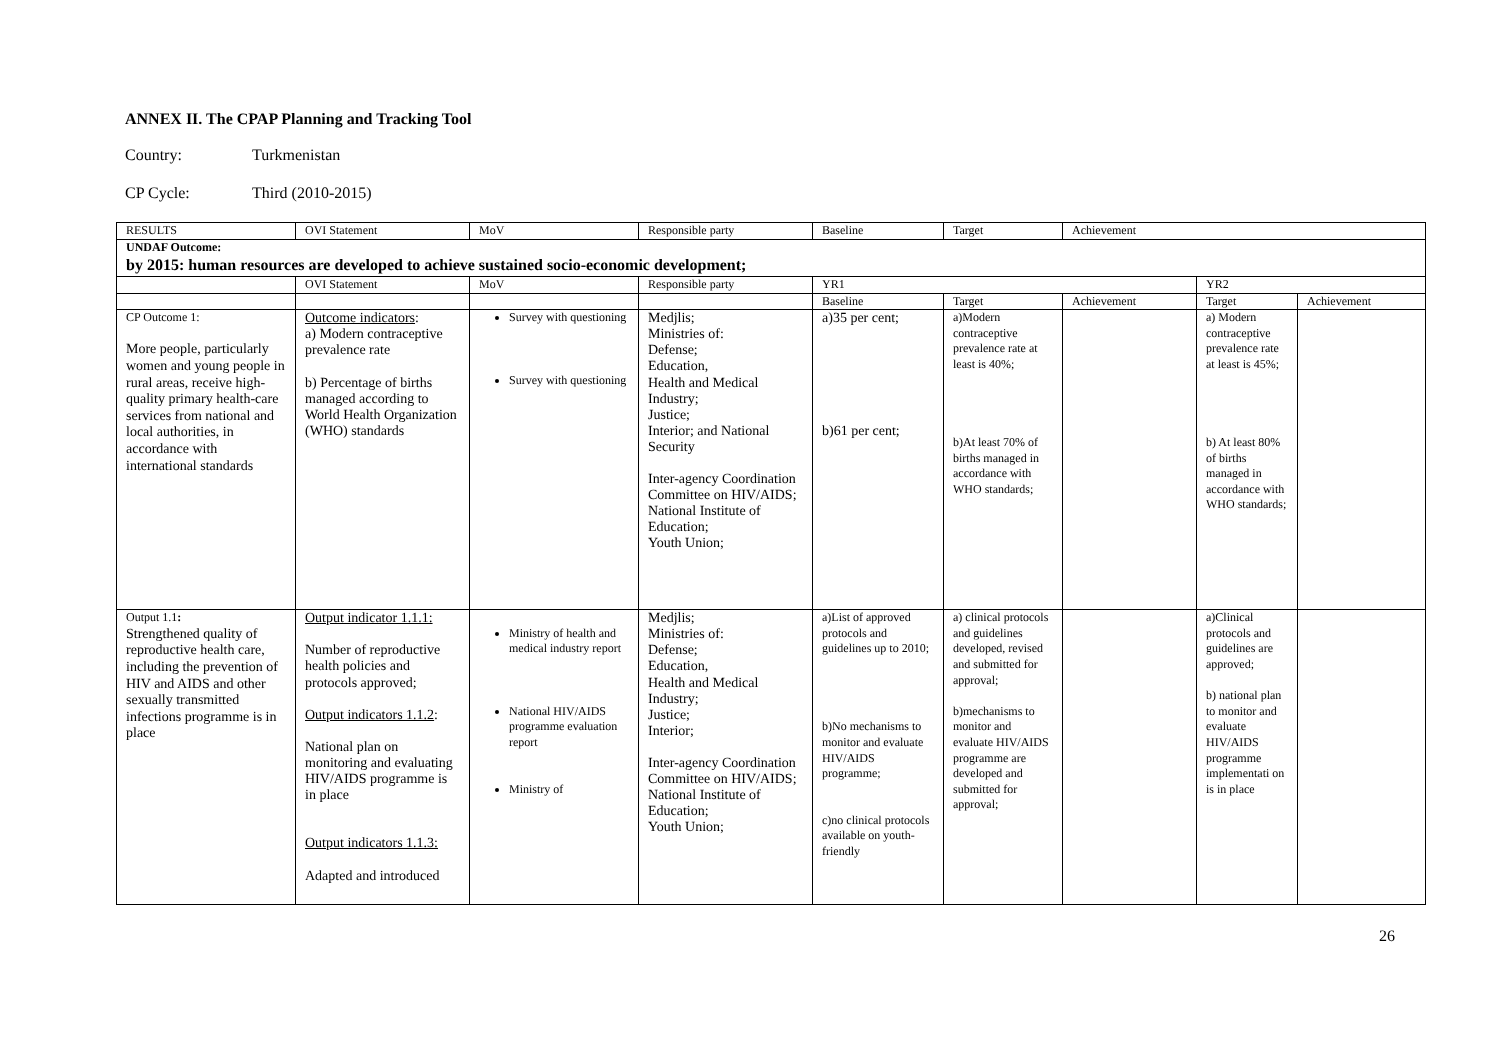ANNEX II. The CPAP Planning and Tracking Tool
Country: Turkmenistan
CP Cycle: Third (2010-2015)
| RESULTS | OVI Statement | MoV | Responsible party | Baseline | Target | Achievement | | |
| --- | --- | --- | --- | --- | --- | --- | --- | --- |
| UNDAF Outcome: by 2015: human resources are developed to achieve sustained socio-economic development; | | | | | | | | |
| | OVI Statement | MoV | Responsible party | YR1 | | | YR2 | |
| | | | | Baseline | Target | Achievement | Target | Achievement |
| CP Outcome 1: More people, particularly women and young people in rural areas, receive high-quality primary health-care services from national and local authorities, in accordance with international standards | Outcome indicators : a) Modern contraceptive prevalence rate b) Percentage of births managed according to World Health Organization (WHO) standards | Survey with questioning Survey with questioning | Medjlis; Ministries of: Defense; Education, Health and Medical Industry; Justice; Interior; and National Security Inter-agency Coordination Committee on HIV/AIDS; National Institute of Education; Youth Union; | a)35 per cent; b)61 per cent; | a)Modern contraceptive prevalence rate at least is 40%; b)At least 70% of births managed in accordance with WHO standards; | | a) Modern contraceptive prevalence rate at least is 45%; b) At least 80% of births managed in accordance with WHO standards; | |
| Output 1.1 : Strengthened quality of reproductive health care, including the prevention of HIV and AIDS and other sexually transmitted infections programme is in place | Output indicator 1.1.1: Number of reproductive health policies and protocols approved; Output indicators 1.1.2 : National plan on monitoring and evaluating HIV/AIDS programme is in place Output indicators 1.1.3: Adapted and introduced | Ministry of health and medical industry report National HIV/AIDS programme evaluation report Ministry of | Medjlis; Ministries of: Defense; Education, Health and Medical Industry; Justice; Interior; Inter-agency Coordination Committee on HIV/AIDS; National Institute of Education; Youth Union; | a)List of approved protocols and guidelines up to 2010; b)No mechanisms to monitor and evaluate HIV/AIDS programme; c)no clinical protocols available on youth-friendly | a) clinical protocols and guidelines developed, revised and submitted for approval; b)mechanisms to monitor and evaluate HIV/AIDS programme are developed and submitted for approval; | | a)Clinical protocols and guidelines are approved; b) national plan to monitor and evaluate HIV/AIDS programme implementati on is in place | |
26